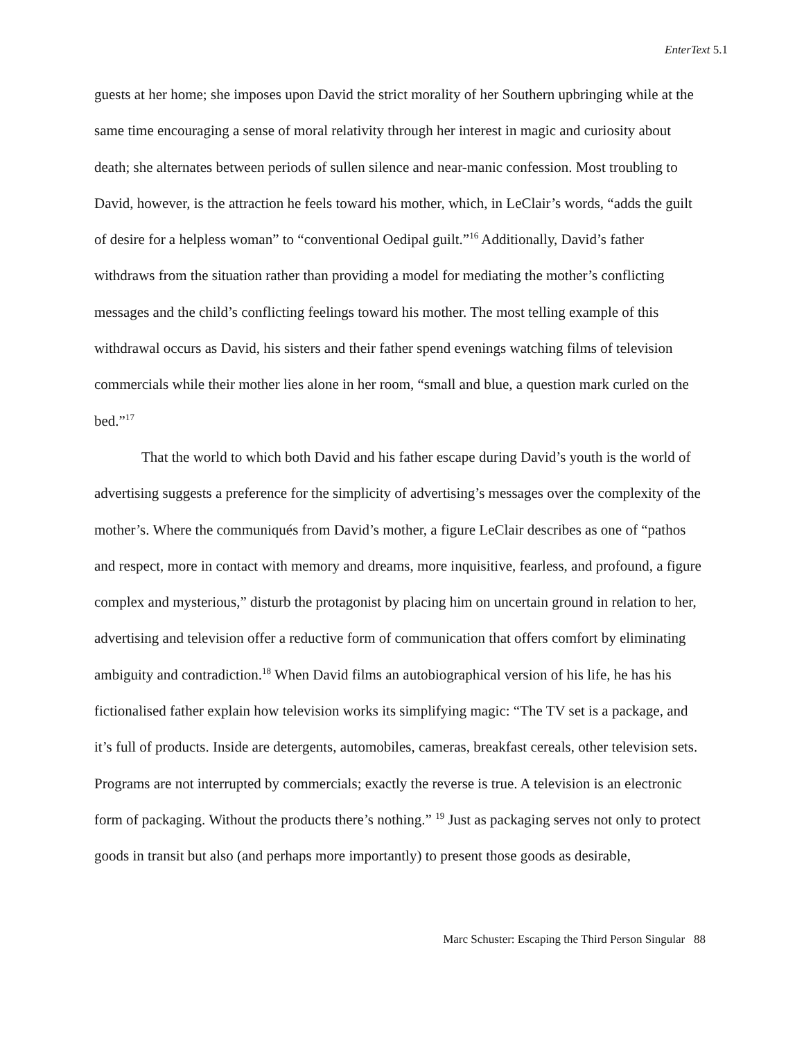EnterText 5.1
guests at her home; she imposes upon David the strict morality of her Southern upbringing while at the same time encouraging a sense of moral relativity through her interest in magic and curiosity about death; she alternates between periods of sullen silence and near-manic confession. Most troubling to David, however, is the attraction he feels toward his mother, which, in LeClair’s words, “adds the guilt of desire for a helpless woman” to “conventional Oedipal guilt.”<sup>16</sup> Additionally, David’s father withdraws from the situation rather than providing a model for mediating the mother’s conflicting messages and the child’s conflicting feelings toward his mother. The most telling example of this withdrawal occurs as David, his sisters and their father spend evenings watching films of television commercials while their mother lies alone in her room, “small and blue, a question mark curled on the bed.”<sup>17</sup>
That the world to which both David and his father escape during David’s youth is the world of advertising suggests a preference for the simplicity of advertising’s messages over the complexity of the mother’s. Where the communiqués from David’s mother, a figure LeClair describes as one of “pathos and respect, more in contact with memory and dreams, more inquisitive, fearless, and profound, a figure complex and mysterious,” disturb the protagonist by placing him on uncertain ground in relation to her, advertising and television offer a reductive form of communication that offers comfort by eliminating ambiguity and contradiction.<sup>18</sup> When David films an autobiographical version of his life, he has his fictionalised father explain how television works its simplifying magic: “The TV set is a package, and it’s full of products. Inside are detergents, automobiles, cameras, breakfast cereals, other television sets. Programs are not interrupted by commercials; exactly the reverse is true. A television is an electronic form of packaging. Without the products there’s nothing.” <sup>19</sup> Just as packaging serves not only to protect goods in transit but also (and perhaps more importantly) to present those goods as desirable,
Marc Schuster: Escaping the Third Person Singular 88